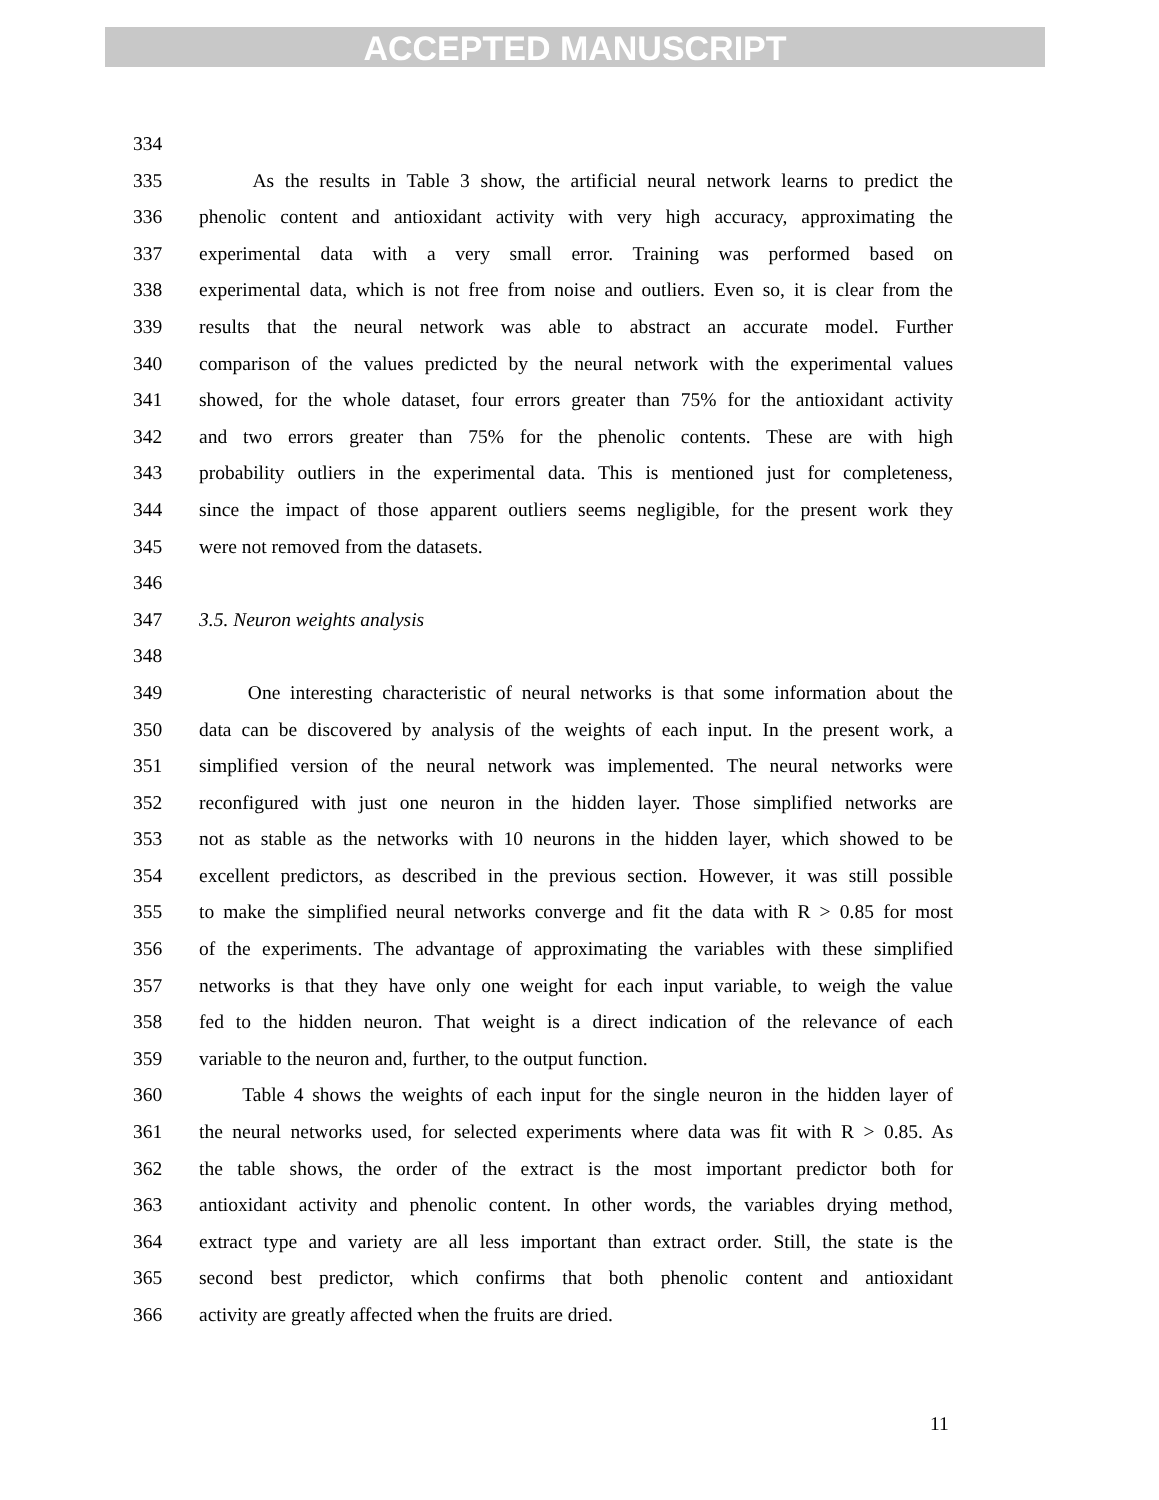ACCEPTED MANUSCRIPT
334
335 As the results in Table 3 show, the artificial neural network learns to predict the
336 phenolic content and antioxidant activity with very high accuracy, approximating the
337 experimental data with a very small error. Training was performed based on
338 experimental data, which is not free from noise and outliers. Even so, it is clear from the
339 results that the neural network was able to abstract an accurate model. Further
340 comparison of the values predicted by the neural network with the experimental values
341 showed, for the whole dataset, four errors greater than 75% for the antioxidant activity
342 and two errors greater than 75% for the phenolic contents. These are with high
343 probability outliers in the experimental data. This is mentioned just for completeness,
344 since the impact of those apparent outliers seems negligible, for the present work they
345 were not removed from the datasets.
346
347 3.5. Neuron weights analysis
348
349 One interesting characteristic of neural networks is that some information about the
350 data can be discovered by analysis of the weights of each input. In the present work, a
351 simplified version of the neural network was implemented. The neural networks were
352 reconfigured with just one neuron in the hidden layer. Those simplified networks are
353 not as stable as the networks with 10 neurons in the hidden layer, which showed to be
354 excellent predictors, as described in the previous section. However, it was still possible
355 to make the simplified neural networks converge and fit the data with R > 0.85 for most
356 of the experiments. The advantage of approximating the variables with these simplified
357 networks is that they have only one weight for each input variable, to weigh the value
358 fed to the hidden neuron. That weight is a direct indication of the relevance of each
359 variable to the neuron and, further, to the output function.
360 Table 4 shows the weights of each input for the single neuron in the hidden layer of
361 the neural networks used, for selected experiments where data was fit with R > 0.85. As
362 the table shows, the order of the extract is the most important predictor both for
363 antioxidant activity and phenolic content. In other words, the variables drying method,
364 extract type and variety are all less important than extract order. Still, the state is the
365 second best predictor, which confirms that both phenolic content and antioxidant
366 activity are greatly affected when the fruits are dried.
11